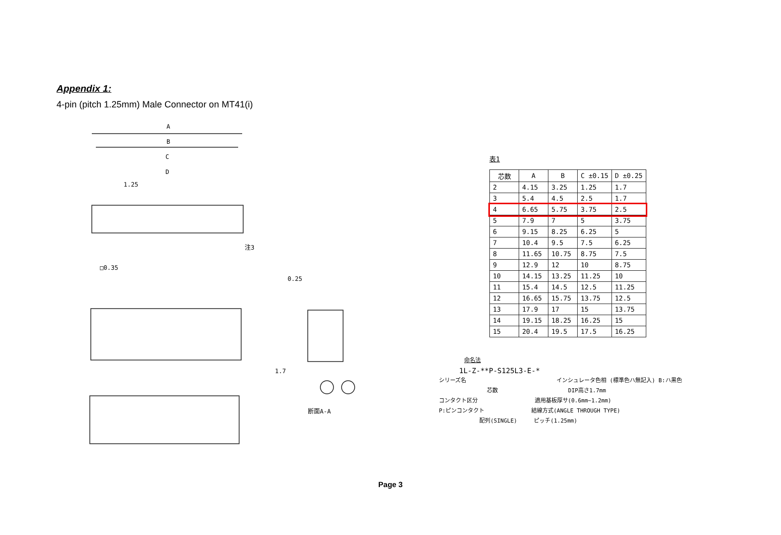Appendix 1:
4-pin (pitch 1.25mm) Male Connector on MT41(i)
A
B
C
D
1.25
□0.35
注3
0.25
断面A-A
1.7
表1
| 芯数 | A | B | C ±0.15 | D ±0.25 |
| --- | --- | --- | --- | --- |
| 2 | 4.15 | 3.25 | 1.25 | 1.7 |
| 3 | 5.4 | 4.5 | 2.5 | 1.7 |
| 4 | 6.65 | 5.75 | 3.75 | 2.5 |
| 5 | 7.9 | 7 | 5 | 3.75 |
| 6 | 9.15 | 8.25 | 6.25 | 5 |
| 7 | 10.4 | 9.5 | 7.5 | 6.25 |
| 8 | 11.65 | 10.75 | 8.75 | 7.5 |
| 9 | 12.9 | 12 | 10 | 8.75 |
| 10 | 14.15 | 13.25 | 11.25 | 10 |
| 11 | 15.4 | 14.5 | 12.5 | 11.25 |
| 12 | 16.65 | 15.75 | 13.75 | 12.5 |
| 13 | 17.9 | 17 | 15 | 13.75 |
| 14 | 19.15 | 18.25 | 16.25 | 15 |
| 15 | 20.4 | 19.5 | 17.5 | 16.25 |
命名法
1L-Z-**P-S125L3-E-*
シリーズ名 インシュレータ色相 (標準色ハ無記入) B:ハ黒色
芯数 DIP高さ1.7mm
コンタクト区分 適用基板厚サ(0.6mm~1.2mm)
P:ピンコンタクト 結線方式(ANGLE THROUGH TYPE)
配列(SINGLE) ピッチ(1.25mm)
Page 3